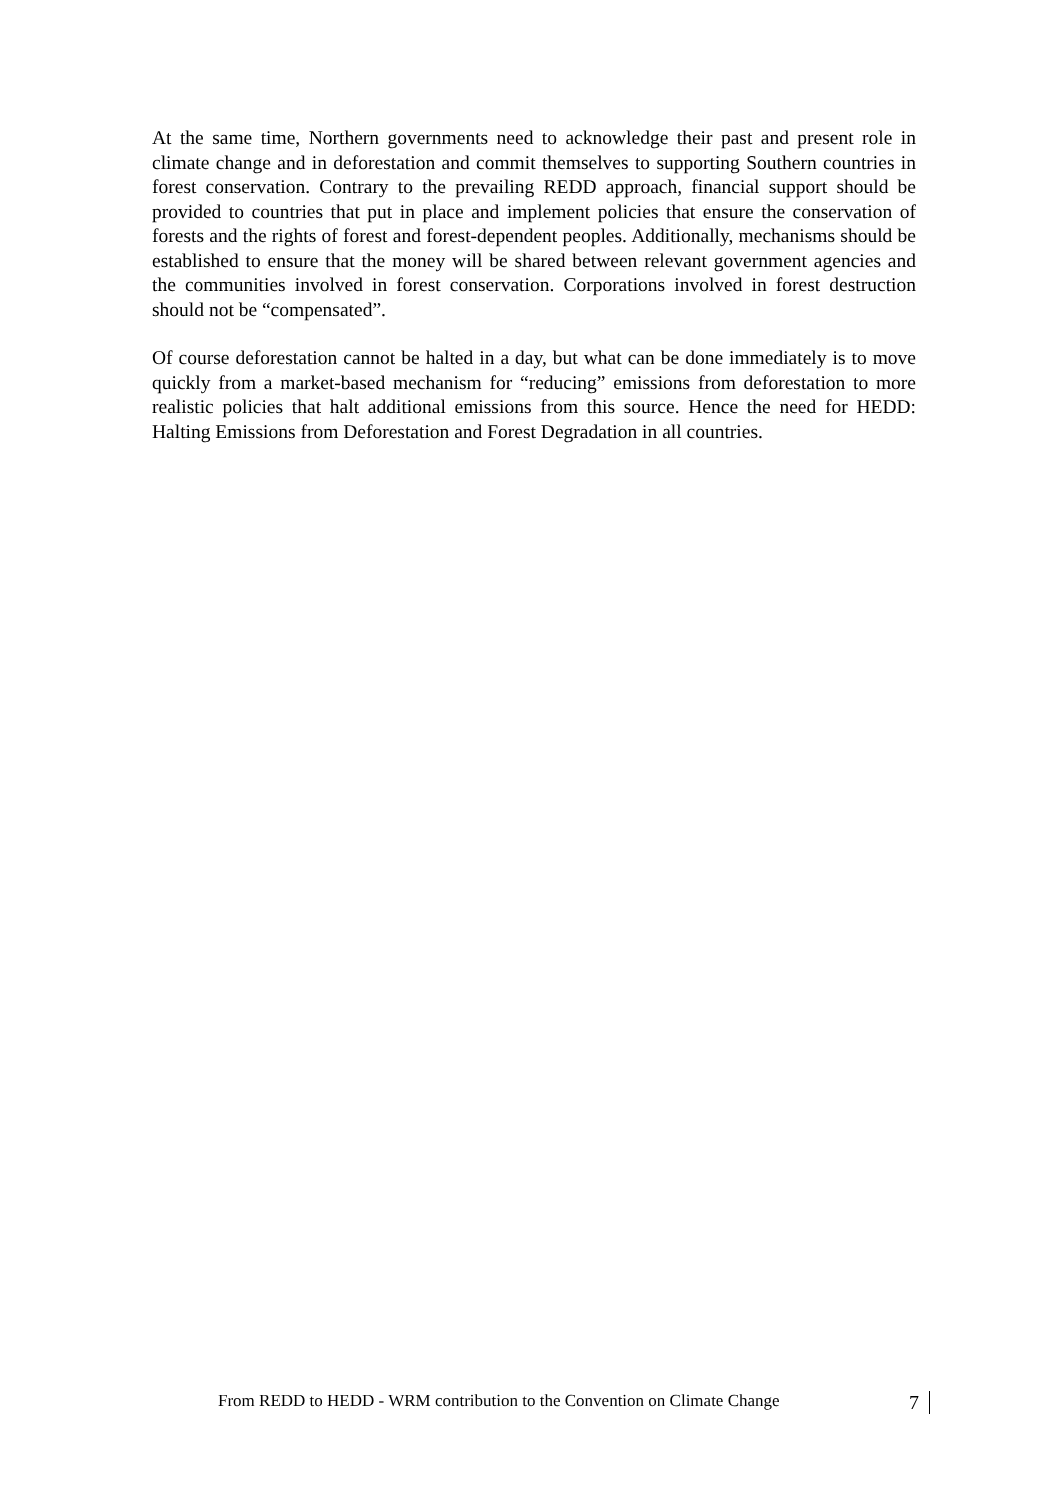At the same time, Northern governments need to acknowledge their past and present role in climate change and in deforestation and commit themselves to supporting Southern countries in forest conservation. Contrary to the prevailing REDD approach, financial support should be provided to countries that put in place and implement policies that ensure the conservation of forests and the rights of forest and forest-dependent peoples. Additionally, mechanisms should be established to ensure that the money will be shared between relevant government agencies and the communities involved in forest conservation. Corporations involved in forest destruction should not be “compensated”.
Of course deforestation cannot be halted in a day, but what can be done immediately is to move quickly from a market-based mechanism for “reducing” emissions from deforestation to more realistic policies that halt additional emissions from this source. Hence the need for HEDD: Halting Emissions from Deforestation and Forest Degradation in all countries.
From REDD to HEDD - WRM contribution to the Convention on Climate Change 7